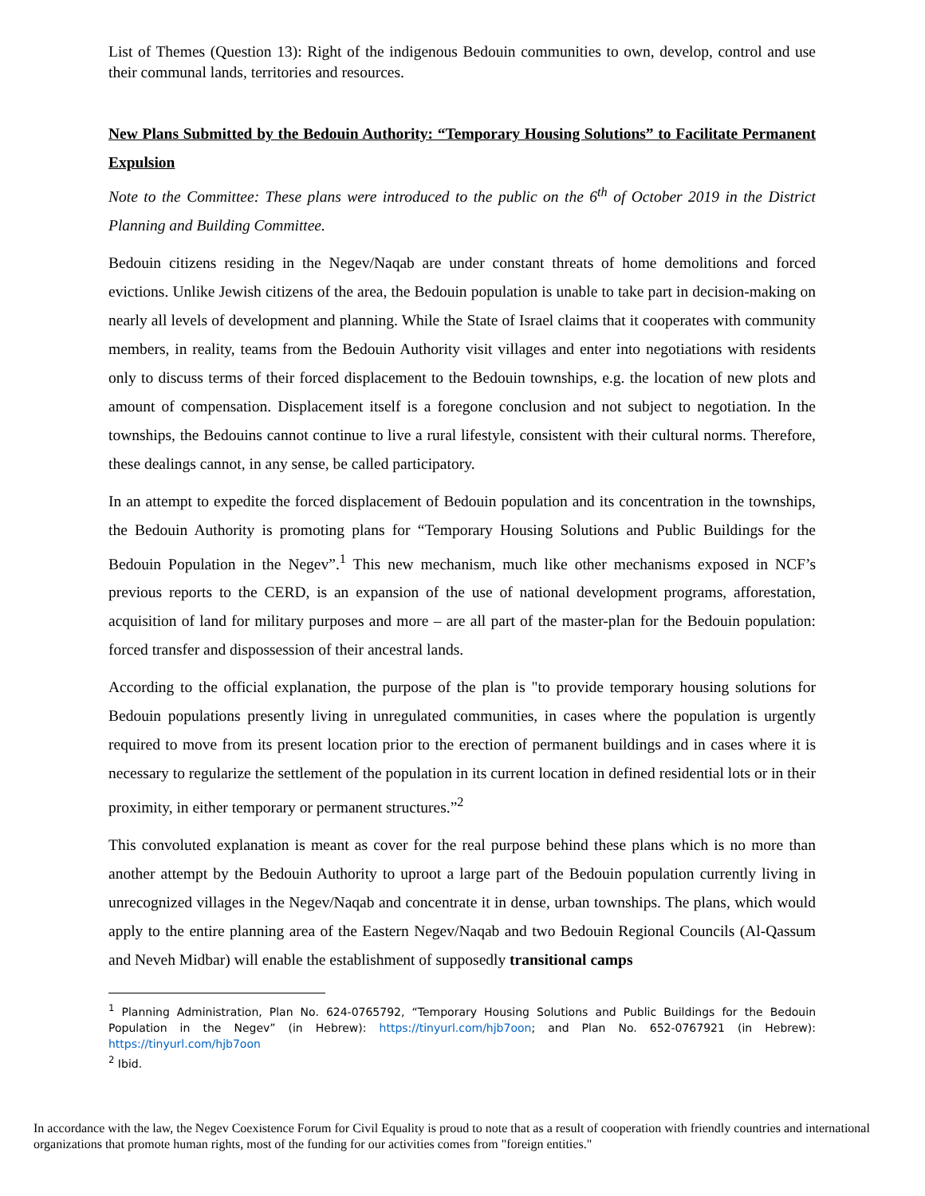List of Themes (Question 13): Right of the indigenous Bedouin communities to own, develop, control and use their communal lands, territories and resources.
New Plans Submitted by the Bedouin Authority: “Temporary Housing Solutions” to Facilitate Permanent Expulsion
Note to the Committee: These plans were introduced to the public on the 6<sup>th</sup> of October 2019 in the District Planning and Building Committee.
Bedouin citizens residing in the Negev/Naqab are under constant threats of home demolitions and forced evictions. Unlike Jewish citizens of the area, the Bedouin population is unable to take part in decision-making on nearly all levels of development and planning. While the State of Israel claims that it cooperates with community members, in reality, teams from the Bedouin Authority visit villages and enter into negotiations with residents only to discuss terms of their forced displacement to the Bedouin townships, e.g. the location of new plots and amount of compensation. Displacement itself is a foregone conclusion and not subject to negotiation. In the townships, the Bedouins cannot continue to live a rural lifestyle, consistent with their cultural norms. Therefore, these dealings cannot, in any sense, be called participatory.
In an attempt to expedite the forced displacement of Bedouin population and its concentration in the townships, the Bedouin Authority is promoting plans for “Temporary Housing Solutions and Public Buildings for the Bedouin Population in the Negev”.<sup>1</sup> This new mechanism, much like other mechanisms exposed in NCF’s previous reports to the CERD, is an expansion of the use of national development programs, afforestation, acquisition of land for military purposes and more – are all part of the master-plan for the Bedouin population: forced transfer and dispossession of their ancestral lands.
According to the official explanation, the purpose of the plan is "to provide temporary housing solutions for Bedouin populations presently living in unregulated communities, in cases where the population is urgently required to move from its present location prior to the erection of permanent buildings and in cases where it is necessary to regularize the settlement of the population in its current location in defined residential lots or in their proximity, in either temporary or permanent structures.”<sup>2</sup>
This convoluted explanation is meant as cover for the real purpose behind these plans which is no more than another attempt by the Bedouin Authority to uproot a large part of the Bedouin population currently living in unrecognized villages in the Negev/Naqab and concentrate it in dense, urban townships. The plans, which would apply to the entire planning area of the Eastern Negev/Naqab and two Bedouin Regional Councils (Al-Qassum and Neveh Midbar) will enable the establishment of supposedly transitional camps
<sup>1</sup> Planning Administration, Plan No. 624-0765792, “Temporary Housing Solutions and Public Buildings for the Bedouin Population in the Negev” (in Hebrew): https://tinyurl.com/hjb7oon; and Plan No. 652-0767921 (in Hebrew): https://tinyurl.com/hjb7oon
<sup>2</sup> Ibid.
In accordance with the law, the Negev Coexistence Forum for Civil Equality is proud to note that as a result of cooperation with friendly countries and international organizations that promote human rights, most of the funding for our activities comes from "foreign entities."